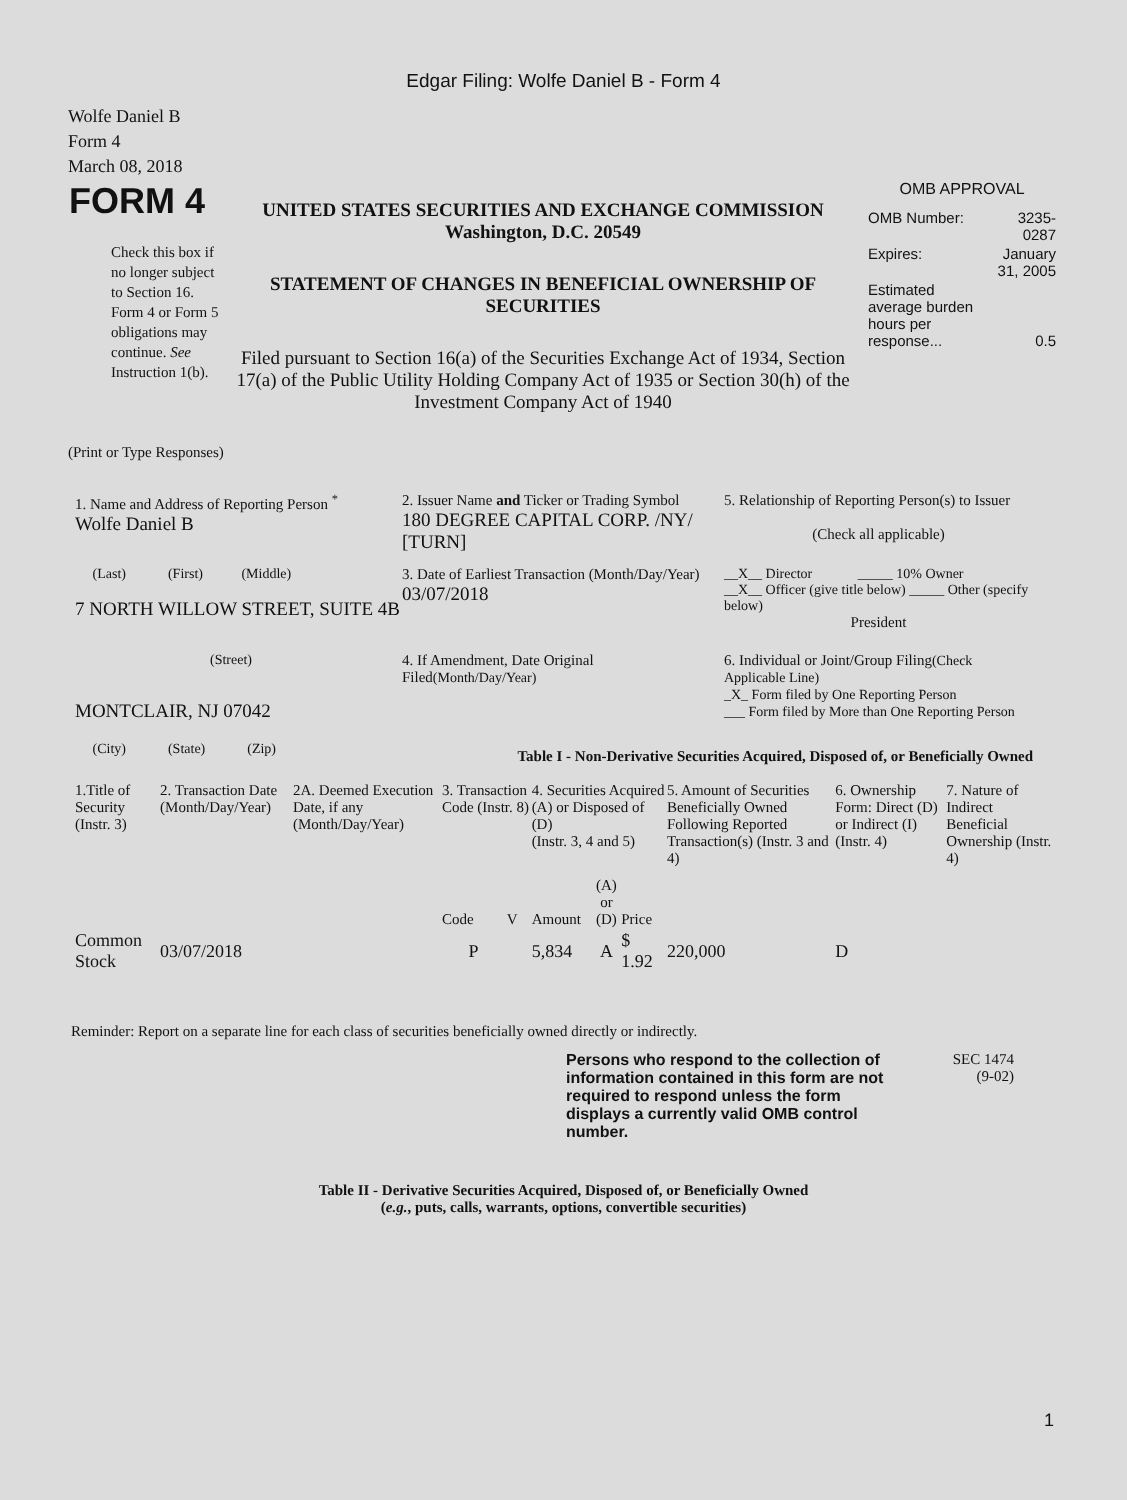Edgar Filing: Wolfe Daniel B - Form 4
Wolfe Daniel B
Form 4
March 08, 2018
| FORM 4 Check this box if no longer subject to Section 16. Form 4 or Form 5 obligations may continue. See Instruction 1(b). | UNITED STATES SECURITIES AND EXCHANGE COMMISSION Washington, D.C. 20549 STATEMENT OF CHANGES IN BENEFICIAL OWNERSHIP OF SECURITIES Filed pursuant to Section 16(a) of the Securities Exchange Act of 1934, Section 17(a) of the Public Utility Holding Company Act of 1935 or Section 30(h) of the Investment Company Act of 1940 | OMB APPROVAL / OMB Number: / 3235-0287 / / Expires: / January 31, 2005 / / Estimated average burden hours per response... / 0.5 / |
(Print or Type Responses)
| 1. Name and Address of Reporting Person <sup>*</sup> Wolfe Daniel B | 2. Issuer Name and Ticker or Trading Symbol 180 DEGREE CAPITAL CORP. /NY/ [TURN] | 5. Relationship of Reporting Person(s) to Issuer (Check all applicable) |
| (Last) (First) (Middle) 7 NORTH WILLOW STREET, SUITE 4B | 3. Date of Earliest Transaction (Month/Day/Year) 03/07/2018 | __X__ Director _____ 10% Owner __X__ Officer (give title below) _____ Other (specify below) President |
| (Street) MONTCLAIR, NJ 07042 | 4. If Amendment, Date Original Filed (Month/Day/Year) | 6. Individual or Joint/Group Filing (Check Applicable Line) _X_ Form filed by One Reporting Person ___ Form filed by More than One Reporting Person |
| (City) (State) (Zip) | Table I - Non-Derivative Securities Acquired, Disposed of, or Beneficially Owned | |
| 1.Title of Security (Instr. 3) | 2. Transaction Date (Month/Day/Year) | 2A. Deemed Execution Date, if any (Month/Day/Year) | 3. Transaction Code (Instr. 8) | | 4. Securities Acquired (A) or Disposed of (D) (Instr. 3, 4 and 5) | | | 5. Amount of Securities Beneficially Owned Following Reported Transaction(s) (Instr. 3 and 4) | 6. Ownership Form: Direct (D) or Indirect (I) (Instr. 4) | 7. Nature of Indirect Beneficial Ownership (Instr. 4) |
| --- | --- | --- | --- | --- | --- | --- | --- | --- | --- | --- |
| | | | Code | V | Amount | (A) or (D) | Price | | | |
| Common Stock | 03/07/2018 | | P | | 5,834 | A | $ 1.92 | 220,000 | D | |
Reminder: Report on a separate line for each class of securities beneficially owned directly or indirectly.
| Persons who respond to the collection of information contained in this form are not required to respond unless the form displays a currently valid OMB control number. | SEC 1474 (9-02) |
Table II - Derivative Securities Acquired, Disposed of, or Beneficially Owned
(e.g., puts, calls, warrants, options, convertible securities)
1